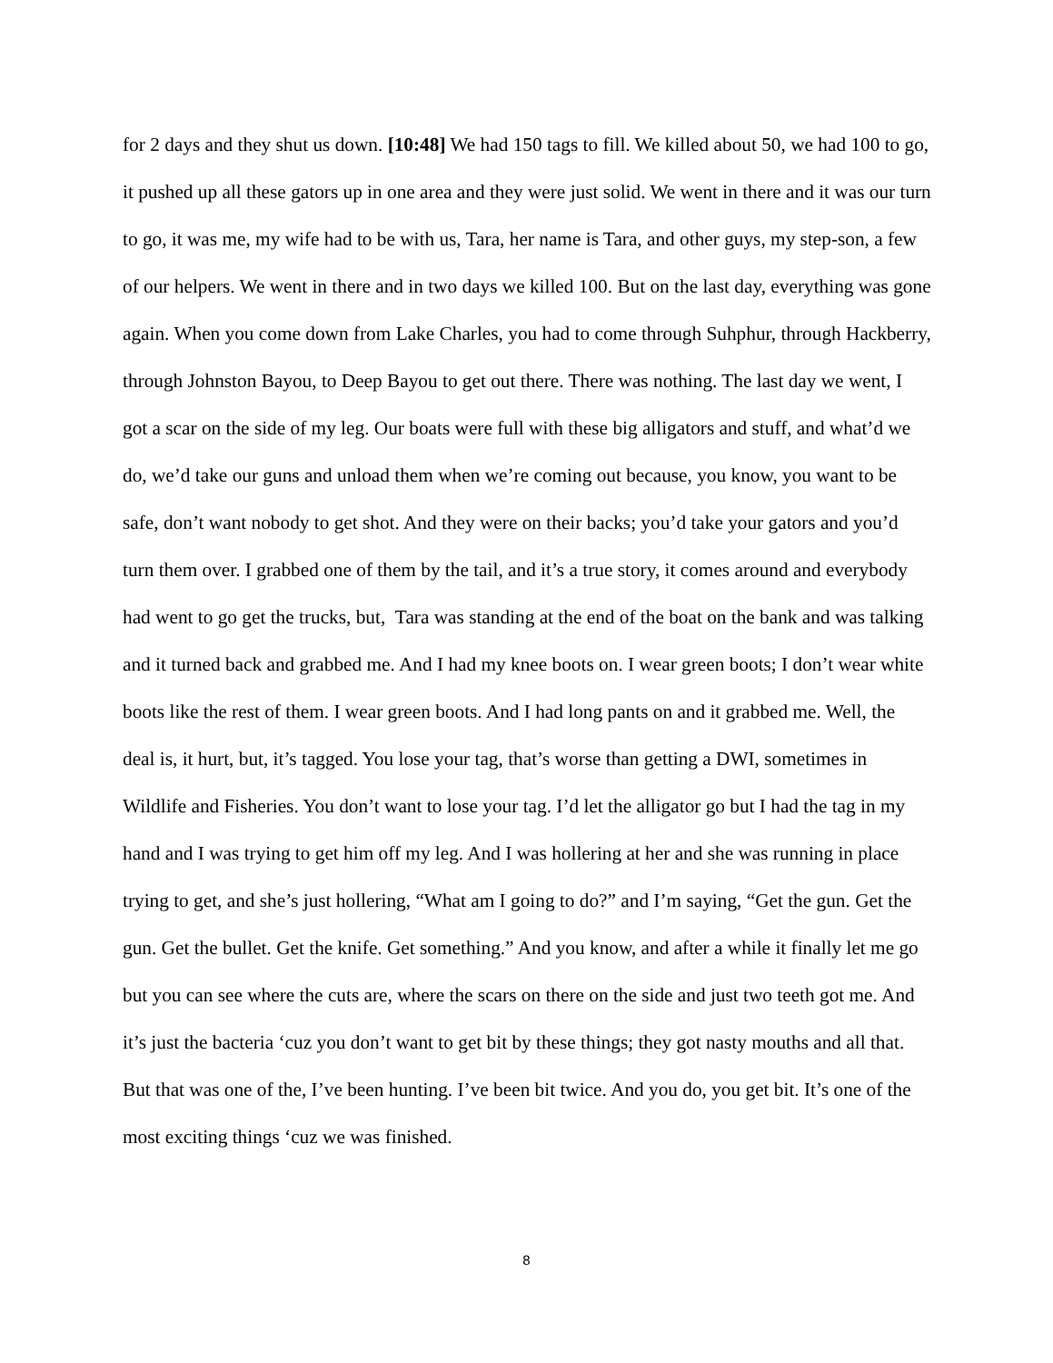for 2 days and they shut us down. [10:48] We had 150 tags to fill. We killed about 50, we had 100 to go, it pushed up all these gators up in one area and they were just solid. We went in there and it was our turn to go, it was me, my wife had to be with us, Tara, her name is Tara, and other guys, my step-son, a few of our helpers. We went in there and in two days we killed 100. But on the last day, everything was gone again. When you come down from Lake Charles, you had to come through Suhphur, through Hackberry, through Johnston Bayou, to Deep Bayou to get out there. There was nothing. The last day we went, I got a scar on the side of my leg. Our boats were full with these big alligators and stuff, and what’d we do, we’d take our guns and unload them when we’re coming out because, you know, you want to be safe, don’t want nobody to get shot. And they were on their backs; you’d take your gators and you’d turn them over. I grabbed one of them by the tail, and it’s a true story, it comes around and everybody had went to go get the trucks, but, Tara was standing at the end of the boat on the bank and was talking and it turned back and grabbed me. And I had my knee boots on. I wear green boots; I don’t wear white boots like the rest of them. I wear green boots. And I had long pants on and it grabbed me. Well, the deal is, it hurt, but, it’s tagged. You lose your tag, that’s worse than getting a DWI, sometimes in Wildlife and Fisheries. You don’t want to lose your tag. I’d let the alligator go but I had the tag in my hand and I was trying to get him off my leg. And I was hollering at her and she was running in place trying to get, and she’s just hollering, “What am I going to do?” and I’m saying, “Get the gun. Get the gun. Get the bullet. Get the knife. Get something.” And you know, and after a while it finally let me go but you can see where the cuts are, where the scars on there on the side and just two teeth got me. And it’s just the bacteria ‘cuz you don’t want to get bit by these things; they got nasty mouths and all that. But that was one of the, I’ve been hunting. I’ve been bit twice. And you do, you get bit. It’s one of the most exciting things ‘cuz we was finished.
8